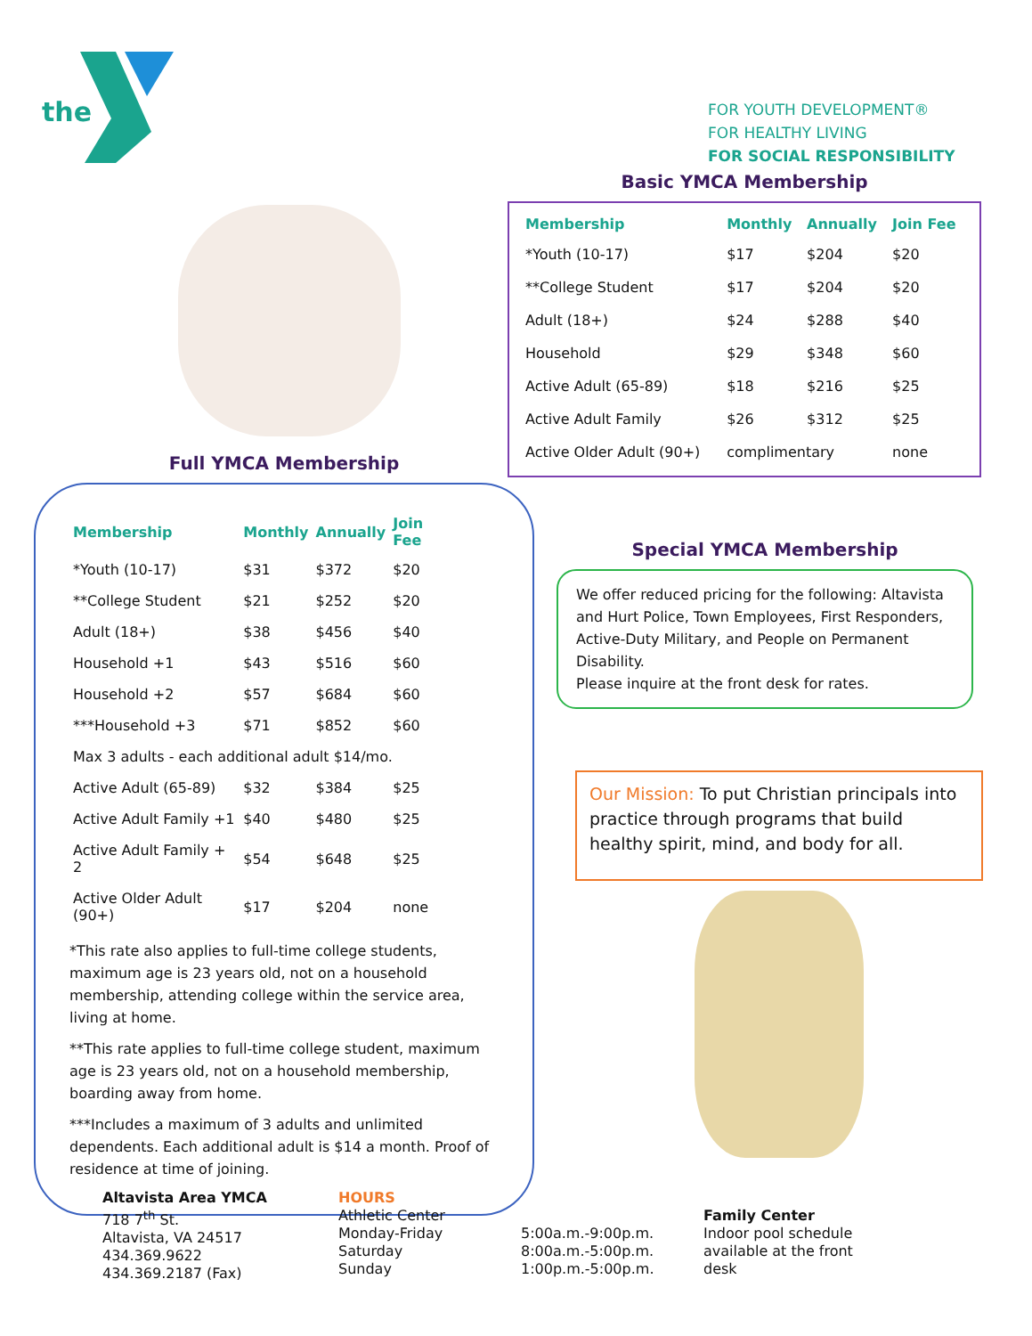the
FOR YOUTH DEVELOPMENT®
FOR HEALTHY LIVING
FOR SOCIAL RESPONSIBILITY
Basic YMCA Membership
| Membership | Monthly | Annually | Join Fee |
| --- | --- | --- | --- |
| *Youth (10-17) | $17 | $204 | $20 |
| **College Student | $17 | $204 | $20 |
| Adult (18+) | $24 | $288 | $40 |
| Household | $29 | $348 | $60 |
| Active Adult (65-89) | $18 | $216 | $25 |
| Active Adult Family | $26 | $312 | $25 |
| Active Older Adult (90+) | complimentary | | none |
Full YMCA Membership
| Membership | Monthly | Annually | Join Fee |
| --- | --- | --- | --- |
| *Youth (10-17) | $31 | $372 | $20 |
| **College Student | $21 | $252 | $20 |
| Adult (18+) | $38 | $456 | $40 |
| Household +1 | $43 | $516 | $60 |
| Household +2 | $57 | $684 | $60 |
| ***Household +3 | $71 | $852 | $60 |
| Max 3 adults - each additional adult $14/mo. | | | |
| Active Adult (65-89) | $32 | $384 | $25 |
| Active Adult Family +1 | $40 | $480 | $25 |
| Active Adult Family + 2 | $54 | $648 | $25 |
| Active Older Adult (90+) | $17 | $204 | none |
*This rate also applies to full-time college students, maximum age is 23 years old, not on a household membership, attending college within the service area, living at home.
**This rate applies to full-time college student, maximum age is 23 years old, not on a household membership, boarding away from home.
***Includes a maximum of 3 adults and unlimited dependents. Each additional adult is $14 a month. Proof of residence at time of joining.
Special YMCA Membership
We offer reduced pricing for the following: Altavista and Hurt Police, Town Employees, First Responders, Active-Duty Military, and People on Permanent Disability.
Please inquire at the front desk for rates.
Our Mission: To put Christian principals into practice through programs that build healthy spirit, mind, and body for all.
Altavista Area YMCA
718 7<sup>th</sup> St.
Altavista, VA 24517
434.369.9622
434.369.2187 (Fax)
HOURS
Athletic Center
Monday-Friday
Saturday
Sunday
5:00a.m.-9:00p.m.
8:00a.m.-5:00p.m.
1:00p.m.-5:00p.m.
Family Center
Indoor pool schedule available at the front desk